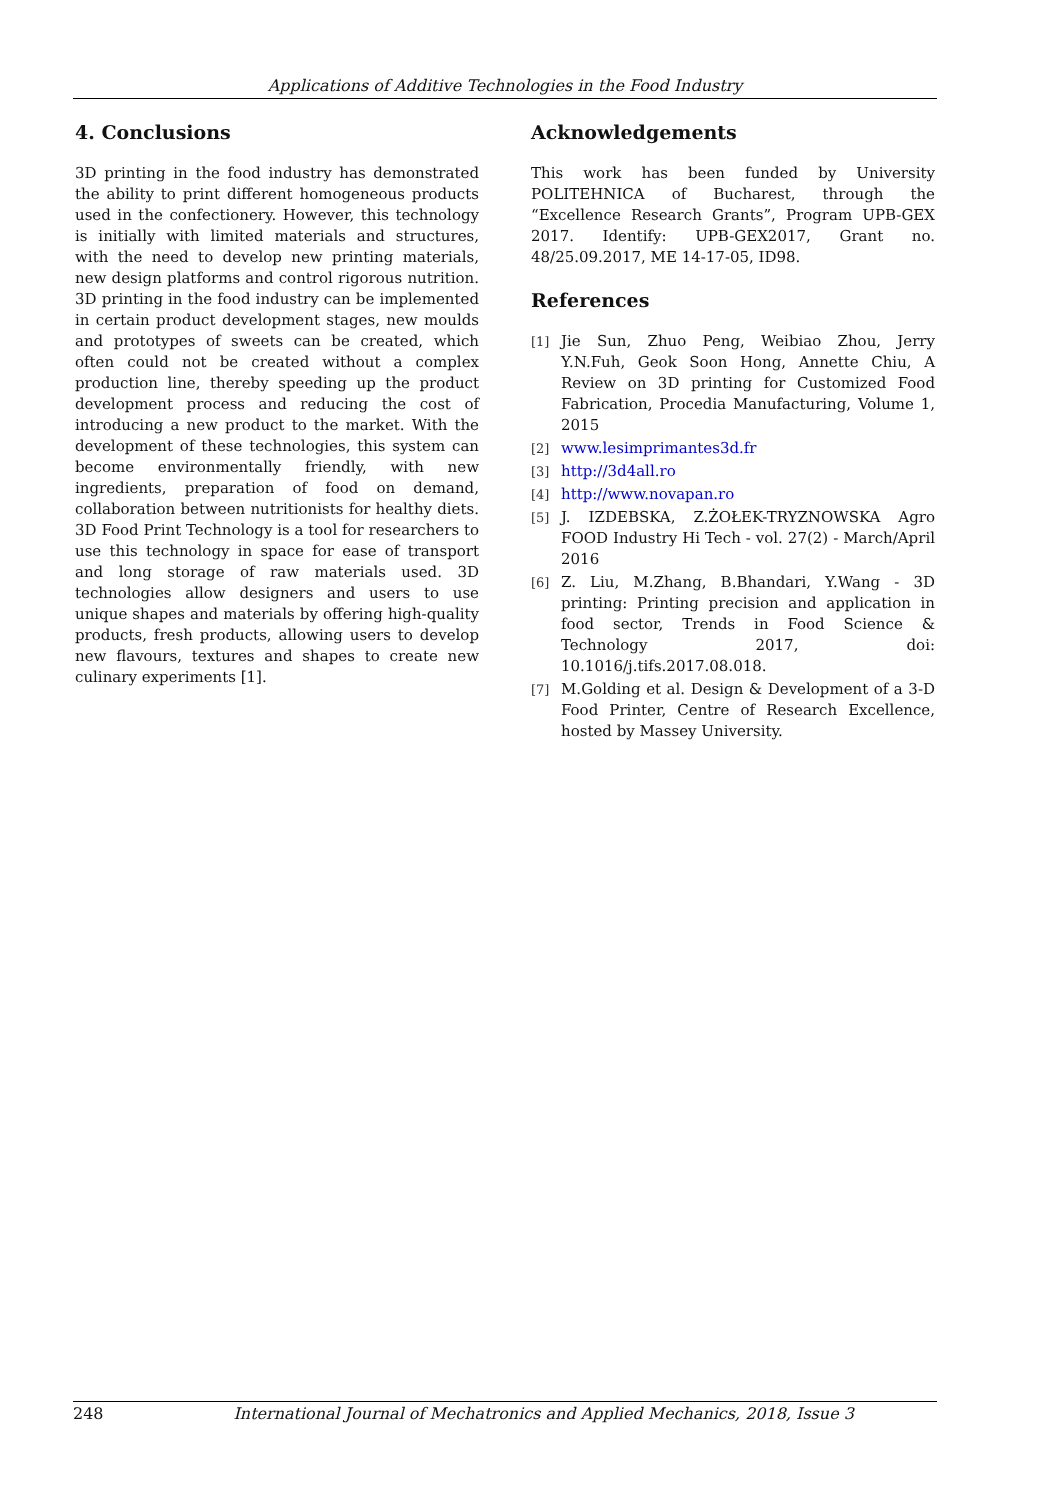Applications of Additive Technologies in the Food Industry
4. Conclusions
3D printing in the food industry has demonstrated the ability to print different homogeneous products used in the confectionery. However, this technology is initially with limited materials and structures, with the need to develop new printing materials, new design platforms and control rigorous nutrition. 3D printing in the food industry can be implemented in certain product development stages, new moulds and prototypes of sweets can be created, which often could not be created without a complex production line, thereby speeding up the product development process and reducing the cost of introducing a new product to the market. With the development of these technologies, this system can become environmentally friendly, with new ingredients, preparation of food on demand, collaboration between nutritionists for healthy diets. 3D Food Print Technology is a tool for researchers to use this technology in space for ease of transport and long storage of raw materials used. 3D technologies allow designers and users to use unique shapes and materials by offering high-quality products, fresh products, allowing users to develop new flavours, textures and shapes to create new culinary experiments [1].
Acknowledgements
This work has been funded by University POLITEHNICA of Bucharest, through the “Excellence Research Grants”, Program UPB-GEX 2017. Identify: UPB-GEX2017, Grant no. 48/25.09.2017, ME 14-17-05, ID98.
References
[1] Jie Sun, Zhuo Peng, Weibiao Zhou, Jerry Y.N.Fuh, Geok Soon Hong, Annette Chiu, A Review on 3D printing for Customized Food Fabrication, Procedia Manufacturing, Volume 1, 2015
[2] www.lesimprimantes3d.fr
[3] http://3d4all.ro
[4] http://www.novapan.ro
[5] J. IZDEBSKA, Z.ŻOŁEK-TRYZNOWSKA Agro FOOD Industry Hi Tech - vol. 27(2) - March/April 2016
[6] Z. Liu, M.Zhang, B.Bhandari, Y.Wang - 3D printing: Printing precision and application in food sector, Trends in Food Science & Technology 2017, doi: 10.1016/j.tifs.2017.08.018.
[7] M.Golding et al. Design & Development of a 3-D Food Printer, Centre of Research Excellence, hosted by Massey University.
248 International Journal of Mechatronics and Applied Mechanics, 2018, Issue 3